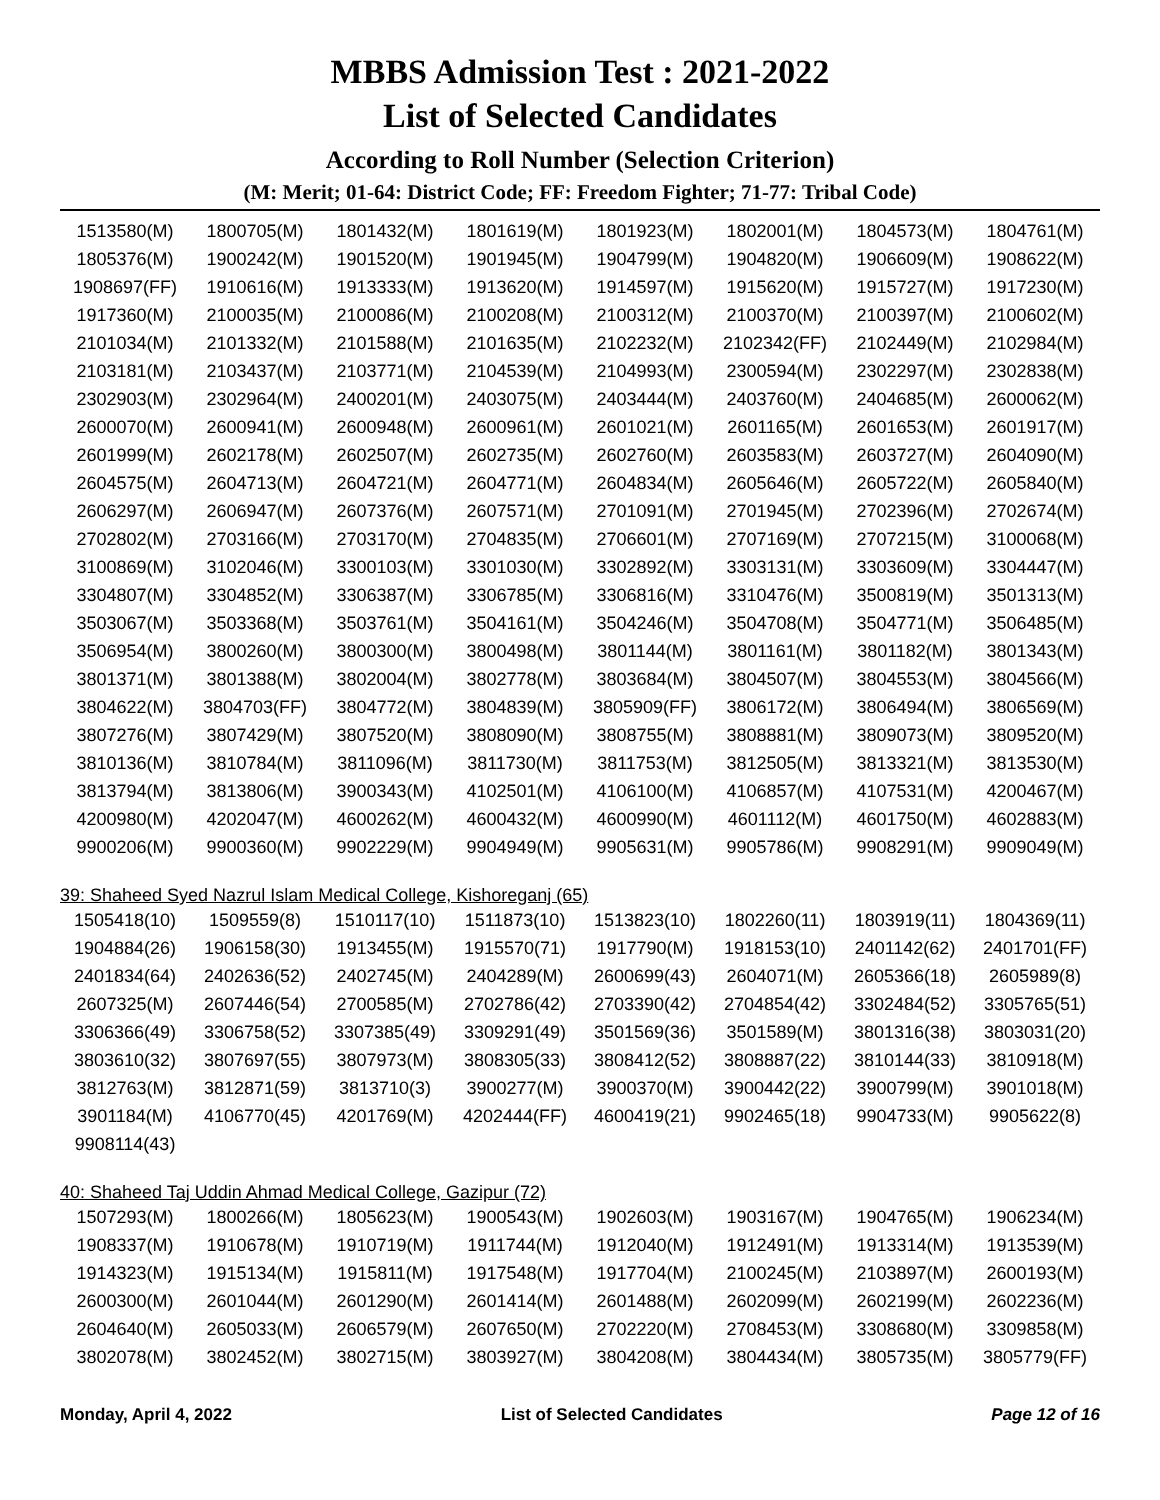MBBS Admission Test : 2021-2022
List of Selected Candidates
According to Roll Number (Selection Criterion)
(M: Merit; 01-64: District Code; FF: Freedom Fighter; 71-77: Tribal Code)
| 1513580(M) | 1800705(M) | 1801432(M) | 1801619(M) | 1801923(M) | 1802001(M) | 1804573(M) | 1804761(M) |
| 1805376(M) | 1900242(M) | 1901520(M) | 1901945(M) | 1904799(M) | 1904820(M) | 1906609(M) | 1908622(M) |
| 1908697(FF) | 1910616(M) | 1913333(M) | 1913620(M) | 1914597(M) | 1915620(M) | 1915727(M) | 1917230(M) |
| 1917360(M) | 2100035(M) | 2100086(M) | 2100208(M) | 2100312(M) | 2100370(M) | 2100397(M) | 2100602(M) |
| 2101034(M) | 2101332(M) | 2101588(M) | 2101635(M) | 2102232(M) | 2102342(FF) | 2102449(M) | 2102984(M) |
| 2103181(M) | 2103437(M) | 2103771(M) | 2104539(M) | 2104993(M) | 2300594(M) | 2302297(M) | 2302838(M) |
| 2302903(M) | 2302964(M) | 2400201(M) | 2403075(M) | 2403444(M) | 2403760(M) | 2404685(M) | 2600062(M) |
| 2600070(M) | 2600941(M) | 2600948(M) | 2600961(M) | 2601021(M) | 2601165(M) | 2601653(M) | 2601917(M) |
| 2601999(M) | 2602178(M) | 2602507(M) | 2602735(M) | 2602760(M) | 2603583(M) | 2603727(M) | 2604090(M) |
| 2604575(M) | 2604713(M) | 2604721(M) | 2604771(M) | 2604834(M) | 2605646(M) | 2605722(M) | 2605840(M) |
| 2606297(M) | 2606947(M) | 2607376(M) | 2607571(M) | 2701091(M) | 2701945(M) | 2702396(M) | 2702674(M) |
| 2702802(M) | 2703166(M) | 2703170(M) | 2704835(M) | 2706601(M) | 2707169(M) | 2707215(M) | 3100068(M) |
| 3100869(M) | 3102046(M) | 3300103(M) | 3301030(M) | 3302892(M) | 3303131(M) | 3303609(M) | 3304447(M) |
| 3304807(M) | 3304852(M) | 3306387(M) | 3306785(M) | 3306816(M) | 3310476(M) | 3500819(M) | 3501313(M) |
| 3503067(M) | 3503368(M) | 3503761(M) | 3504161(M) | 3504246(M) | 3504708(M) | 3504771(M) | 3506485(M) |
| 3506954(M) | 3800260(M) | 3800300(M) | 3800498(M) | 3801144(M) | 3801161(M) | 3801182(M) | 3801343(M) |
| 3801371(M) | 3801388(M) | 3802004(M) | 3802778(M) | 3803684(M) | 3804507(M) | 3804553(M) | 3804566(M) |
| 3804622(M) | 3804703(FF) | 3804772(M) | 3804839(M) | 3805909(FF) | 3806172(M) | 3806494(M) | 3806569(M) |
| 3807276(M) | 3807429(M) | 3807520(M) | 3808090(M) | 3808755(M) | 3808881(M) | 3809073(M) | 3809520(M) |
| 3810136(M) | 3810784(M) | 3811096(M) | 3811730(M) | 3811753(M) | 3812505(M) | 3813321(M) | 3813530(M) |
| 3813794(M) | 3813806(M) | 3900343(M) | 4102501(M) | 4106100(M) | 4106857(M) | 4107531(M) | 4200467(M) |
| 4200980(M) | 4202047(M) | 4600262(M) | 4600432(M) | 4600990(M) | 4601112(M) | 4601750(M) | 4602883(M) |
| 9900206(M) | 9900360(M) | 9902229(M) | 9904949(M) | 9905631(M) | 9905786(M) | 9908291(M) | 9909049(M) |
39: Shaheed Syed Nazrul Islam Medical College, Kishoreganj (65)
| 1505418(10) | 1509559(8) | 1510117(10) | 1511873(10) | 1513823(10) | 1802260(11) | 1803919(11) | 1804369(11) |
| 1904884(26) | 1906158(30) | 1913455(M) | 1915570(71) | 1917790(M) | 1918153(10) | 2401142(62) | 2401701(FF) |
| 2401834(64) | 2402636(52) | 2402745(M) | 2404289(M) | 2600699(43) | 2604071(M) | 2605366(18) | 2605989(8) |
| 2607325(M) | 2607446(54) | 2700585(M) | 2702786(42) | 2703390(42) | 2704854(42) | 3302484(52) | 3305765(51) |
| 3306366(49) | 3306758(52) | 3307385(49) | 3309291(49) | 3501569(36) | 3501589(M) | 3801316(38) | 3803031(20) |
| 3803610(32) | 3807697(55) | 3807973(M) | 3808305(33) | 3808412(52) | 3808887(22) | 3810144(33) | 3810918(M) |
| 3812763(M) | 3812871(59) | 3813710(3) | 3900277(M) | 3900370(M) | 3900442(22) | 3900799(M) | 3901018(M) |
| 3901184(M) | 4106770(45) | 4201769(M) | 4202444(FF) | 4600419(21) | 9902465(18) | 9904733(M) | 9905622(8) |
| 9908114(43) | | | | | | | |
40: Shaheed Taj Uddin Ahmad Medical College, Gazipur (72)
| 1507293(M) | 1800266(M) | 1805623(M) | 1900543(M) | 1902603(M) | 1903167(M) | 1904765(M) | 1906234(M) |
| 1908337(M) | 1910678(M) | 1910719(M) | 1911744(M) | 1912040(M) | 1912491(M) | 1913314(M) | 1913539(M) |
| 1914323(M) | 1915134(M) | 1915811(M) | 1917548(M) | 1917704(M) | 2100245(M) | 2103897(M) | 2600193(M) |
| 2600300(M) | 2601044(M) | 2601290(M) | 2601414(M) | 2601488(M) | 2602099(M) | 2602199(M) | 2602236(M) |
| 2604640(M) | 2605033(M) | 2606579(M) | 2607650(M) | 2702220(M) | 2708453(M) | 3308680(M) | 3309858(M) |
| 3802078(M) | 3802452(M) | 3802715(M) | 3803927(M) | 3804208(M) | 3804434(M) | 3805735(M) | 3805779(FF) |
Monday, April 4, 2022 List of Selected Candidates Page 12 of 16